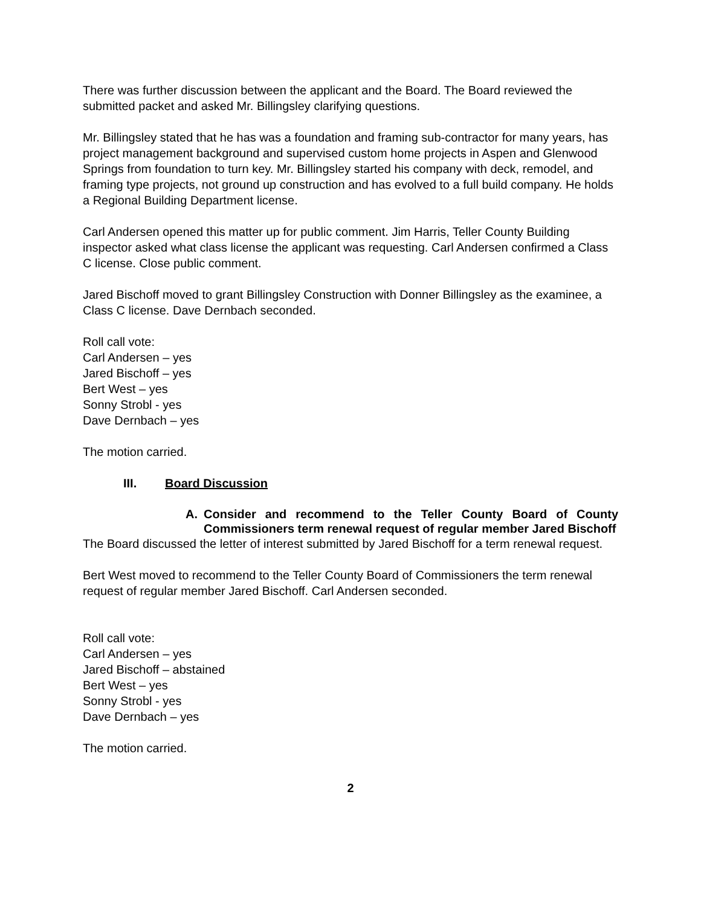There was further discussion between the applicant and the Board. The Board reviewed the submitted packet and asked Mr. Billingsley clarifying questions.
Mr. Billingsley stated that he has was a foundation and framing sub-contractor for many years, has project management background and supervised custom home projects in Aspen and Glenwood Springs from foundation to turn key. Mr. Billingsley started his company with deck, remodel, and framing type projects, not ground up construction and has evolved to a full build company. He holds a Regional Building Department license.
Carl Andersen opened this matter up for public comment. Jim Harris, Teller County Building inspector asked what class license the applicant was requesting. Carl Andersen confirmed a Class C license. Close public comment.
Jared Bischoff moved to grant Billingsley Construction with Donner Billingsley as the examinee, a Class C license. Dave Dernbach seconded.
Roll call vote:
Carl Andersen – yes
Jared Bischoff – yes
Bert West – yes
Sonny Strobl - yes
Dave Dernbach – yes
The motion carried.
III. Board Discussion
A. Consider and recommend to the Teller County Board of County Commissioners term renewal request of regular member Jared Bischoff
The Board discussed the letter of interest submitted by Jared Bischoff for a term renewal request.
Bert West moved to recommend to the Teller County Board of Commissioners the term renewal request of regular member Jared Bischoff. Carl Andersen seconded.
Roll call vote:
Carl Andersen – yes
Jared Bischoff – abstained
Bert West – yes
Sonny Strobl - yes
Dave Dernbach – yes
The motion carried.
2